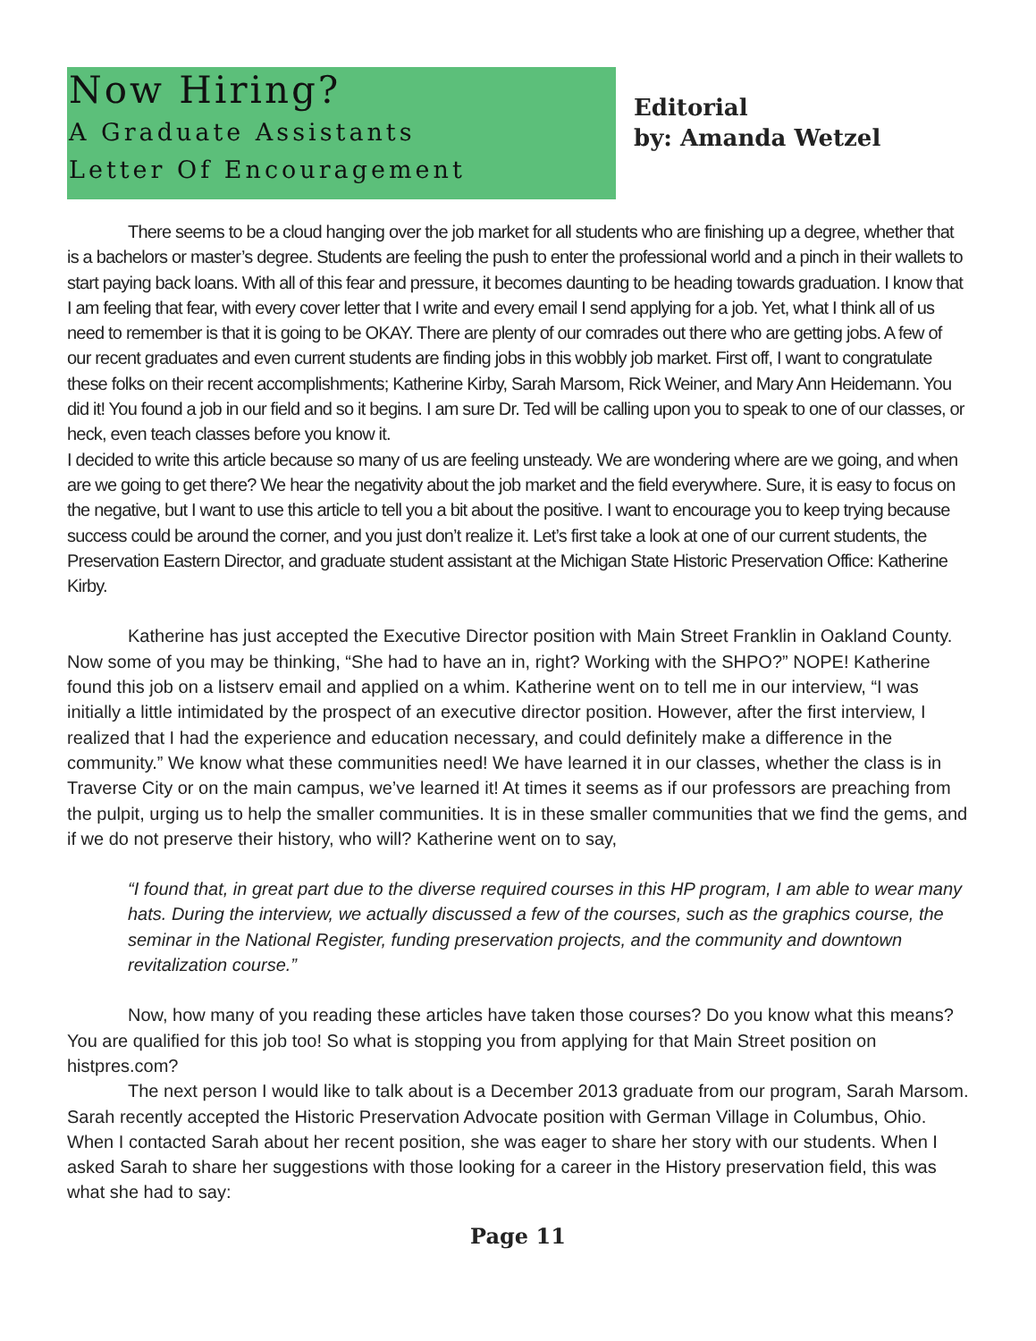Now Hiring?
A Graduate Assistants
Letter Of Encouragement
Editorial
by: Amanda Wetzel
There seems to be a cloud hanging over the job market for all students who are finishing up a degree, whether that is a bachelors or master’s degree. Students are feeling the push to enter the professional world and a pinch in their wallets to start paying back loans. With all of this fear and pressure, it becomes daunting to be heading towards graduation. I know that I am feeling that fear, with every cover letter that I write and every email I send applying for a job. Yet, what I think all of us need to remember is that it is going to be OKAY. There are plenty of our comrades out there who are getting jobs. A few of our recent graduates and even current students are finding jobs in this wobbly job market. First off, I want to congratulate these folks on their recent accomplishments; Katherine Kirby, Sarah Marsom, Rick Weiner, and Mary Ann Heidemann. You did it! You found a job in our field and so it begins. I am sure Dr. Ted will be calling upon you to speak to one of our classes, or heck, even teach classes before you know it.
I decided to write this article because so many of us are feeling unsteady. We are wondering where are we going, and when are we going to get there? We hear the negativity about the job market and the field everywhere. Sure, it is easy to focus on the negative, but I want to use this article to tell you a bit about the positive. I want to encourage you to keep trying because success could be around the corner, and you just don’t realize it. Let’s first take a look at one of our current students, the Preservation Eastern Director, and graduate student assistant at the Michigan State Historic Preservation Office: Katherine Kirby.
Katherine has just accepted the Executive Director position with Main Street Franklin in Oakland County. Now some of you may be thinking, “She had to have an in, right? Working with the SHPO?” NOPE! Katherine found this job on a listserv email and applied on a whim. Katherine went on to tell me in our interview, “I was initially a little intimidated by the prospect of an executive director position. However, after the first interview, I realized that I had the experience and education necessary, and could definitely make a difference in the community.” We know what these communities need! We have learned it in our classes, whether the class is in Traverse City or on the main campus, we’ve learned it! At times it seems as if our professors are preaching from the pulpit, urging us to help the smaller communities. It is in these smaller communities that we find the gems, and if we do not preserve their history, who will? Katherine went on to say,
“I found that, in great part due to the diverse required courses in this HP program, I am able to wear many hats. During the interview, we actually discussed a few of the courses, such as the graphics course, the seminar in the National Register, funding preservation projects, and the community and downtown revitalization course.”
Now, how many of you reading these articles have taken those courses? Do you know what this means? You are qualified for this job too! So what is stopping you from applying for that Main Street position on histpres.com?
The next person I would like to talk about is a December 2013 graduate from our program, Sarah Marsom. Sarah recently accepted the Historic Preservation Advocate position with German Village in Columbus, Ohio. When I contacted Sarah about her recent position, she was eager to share her story with our students. When I asked Sarah to share her suggestions with those looking for a career in the History preservation field, this was what she had to say:
Page 11